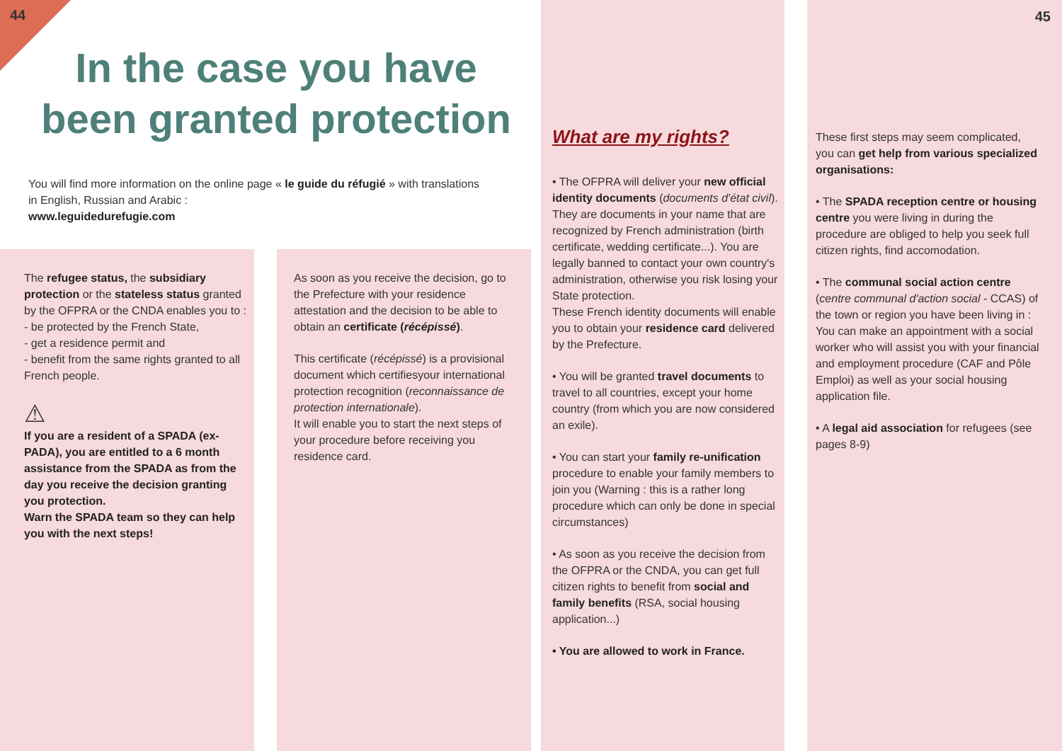44 45
In the case you have been granted protection
You will find more information on the online page « le guide du réfugié » with translations in English, Russian and Arabic :
www.leguidedurefugie.com
The refugee status, the subsidiary protection or the stateless status granted by the OFPRA or the CNDA enables you to :
- be protected by the French State,
- get a residence permit and
- benefit from the same rights granted to all French people.
⚠
If you are a resident of a SPADA (ex-PADA), you are entitled to a 6 month assistance from the SPADA as from the day you receive the decision granting you protection.
Warn the SPADA team so they can help you with the next steps!
As soon as you receive the decision, go to the Prefecture with your residence attestation and the decision to be able to obtain an certificate (récépissé).
This certificate (récépissé) is a provisional document which certifiesyour international protection recognition (reconnaissance de protection internationale).
It will enable you to start the next steps of your procedure before receiving you residence card.
What are my rights?
• The OFPRA will deliver your new official identity documents (documents d'état civil). They are documents in your name that are recognized by French administration (birth certificate, wedding certificate...). You are legally banned to contact your own country's administration, otherwise you risk losing your State protection.
These French identity documents will enable you to obtain your residence card delivered by the Prefecture.
• You will be granted travel documents to travel to all countries, except your home country (from which you are now considered an exile).
• You can start your family re-unification procedure to enable your family members to join you (Warning : this is a rather long procedure which can only be done in special circumstances)
• As soon as you receive the decision from the OFPRA or the CNDA, you can get full citizen rights to benefit from social and family benefits (RSA, social housing application...)
• You are allowed to work in France.
These first steps may seem complicated, you can get help from various specialized organisations:
• The SPADA reception centre or housing centre you were living in during the procedure are obliged to help you seek full citizen rights, find accomodation.
• The communal social action centre (centre communal d'action social - CCAS) of the town or region you have been living in : You can make an appointment with a social worker who will assist you with your financial and employment procedure (CAF and Pôle Emploi) as well as your social housing application file.
• A legal aid association for refugees (see pages 8-9)